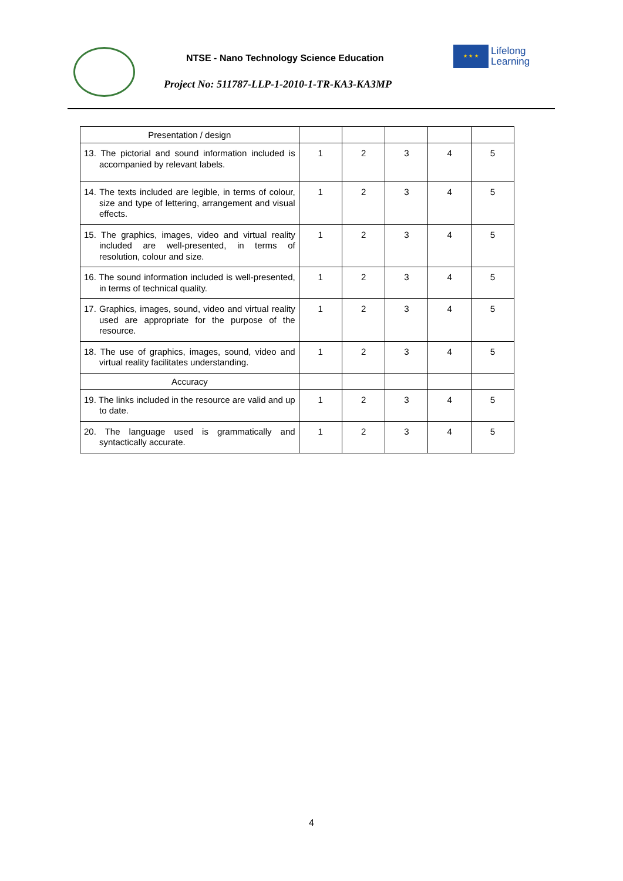NTSE - Nano Technology Science Education
Project No: 511787-LLP-1-2010-1-TR-KA3-KA3MP
★ ★ ★
Lifelong
Learning
| Presentation / design | | | | | |
| 13. The pictorial and sound information included is accompanied by relevant labels. | 1 | 2 | 3 | 4 | 5 |
| 14. The texts included are legible, in terms of colour, size and type of lettering, arrangement and visual effects. | 1 | 2 | 3 | 4 | 5 |
| 15. The graphics, images, video and virtual reality included are well-presented, in terms of resolution, colour and size. | 1 | 2 | 3 | 4 | 5 |
| 16. The sound information included is well-presented, in terms of technical quality. | 1 | 2 | 3 | 4 | 5 |
| 17. Graphics, images, sound, video and virtual reality used are appropriate for the purpose of the resource. | 1 | 2 | 3 | 4 | 5 |
| 18. The use of graphics, images, sound, video and virtual reality facilitates understanding. | 1 | 2 | 3 | 4 | 5 |
| Accuracy | | | | | |
| 19. The links included in the resource are valid and up to date. | 1 | 2 | 3 | 4 | 5 |
| 20. The language used is grammatically and syntactically accurate. | 1 | 2 | 3 | 4 | 5 |
4